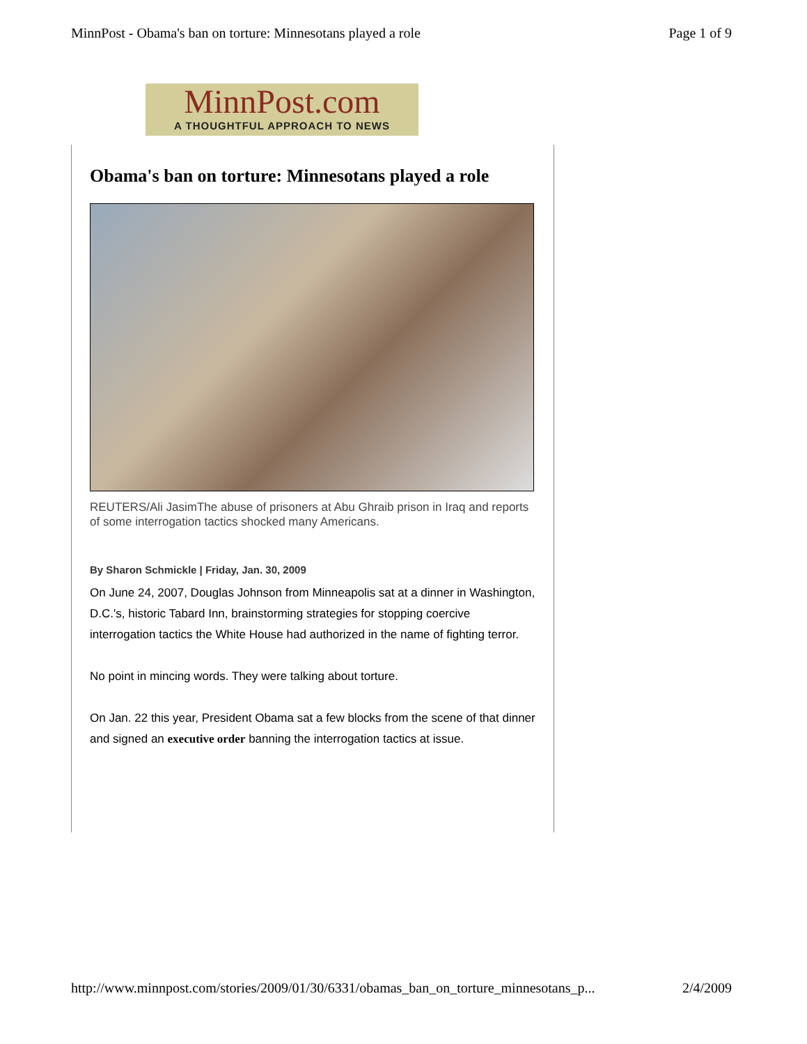MinnPost - Obama's ban on torture: Minnesotans played a role Page 1 of 9
MinnPost.com
A THOUGHTFUL APPROACH TO NEWS
Obama's ban on torture: Minnesotans played a role
REUTERS/Ali JasimThe abuse of prisoners at Abu Ghraib prison in Iraq and reports of some interrogation tactics shocked many Americans.
By Sharon Schmickle | Friday, Jan. 30, 2009
On June 24, 2007, Douglas Johnson from Minneapolis sat at a dinner in Washington, D.C.'s, historic Tabard Inn, brainstorming strategies for stopping coercive interrogation tactics the White House had authorized in the name of fighting terror.
No point in mincing words. They were talking about torture.
On Jan. 22 this year, President Obama sat a few blocks from the scene of that dinner and signed an executive order banning the interrogation tactics at issue.
http://www.minnpost.com/stories/2009/01/30/6331/obamas_ban_on_torture_minnesotans_p... 2/4/2009